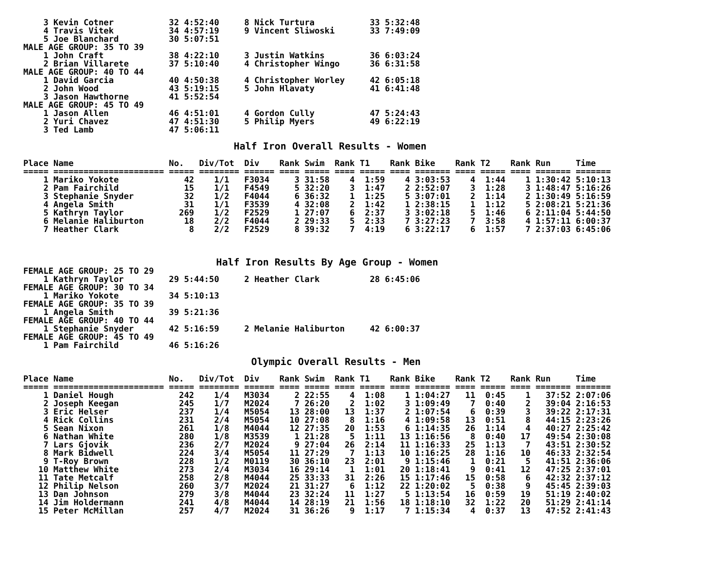3 Kevin Cotner           32 4:52:40     8 Nick Turtura           33 5:32:48
    4 Travis Vitek           34 4:57:19     9 Vincent Sliwoski       33 7:49:09
    5 Joe Blanchard          30 5:07:51
MALE AGE GROUP: 35 TO 39
    1 John Craft             38 4:22:10     3 Justin Watkins         36 6:03:24
    2 Brian Villarete        37 5:10:40     4 Christopher Wingo      36 6:31:58
MALE AGE GROUP: 40 TO 44
    1 David Garcia           40 4:50:38     4 Christopher Worley     42 6:05:18
    2 John Wood              43 5:19:15     5 John Hlavaty           41 6:41:48
    3 Jason Hawthorne        41 5:52:54
MALE AGE GROUP: 45 TO 49
    1 Jason Allen            46 4:51:01     4 Gordon Cully           47 5:24:43
    2 Yuri Chavez            47 4:51:30     5 Philip Myers           49 6:22:19
    3 Ted Lamb               47 5:06:11

                                    Half Iron Overall Results - Women

Place Name                   No.   Div/Tot  Div    Rank Swim  Rank T1    Rank Bike    Rank T2    Rank Run     Time
===== ====================== ===== ======== ====== ==== ===== ==== ===== ==== ======= ==== ===== ==== ======= =======
    1 Mariko Yokote             42    1/1   F3034     3 31:58    4  1:59    4 3:03:53    4  1:44    1 1:30:42 5:10:13
    2 Pam Fairchild             15    1/1   F4549     5 32:20    3  1:47    2 2:52:07    3  1:28    3 1:48:47 5:16:26
    3 Stephanie Snyder          32    1/2   F4044     6 36:32    1  1:25    5 3:07:01    2  1:14    2 1:30:49 5:16:59
    4 Angela Smith              31    1/1   F3539     4 32:08    2  1:42    1 2:38:15    1  1:12    5 2:08:21 5:21:36
    5 Kathryn Taylor           269    1/2   F2529     1 27:07    6  2:37    3 3:02:18    5  1:46    6 2:11:04 5:44:50
    6 Melanie Haliburton        18    2/2   F4044     2 29:33    5  2:33    7 3:27:23    7  3:58    4 1:57:11 6:00:37
    7 Heather Clark              8    2/2   F2529     8 39:32    7  4:19    6 3:22:17    6  1:57    7 2:37:03 6:45:06



                                 Half Iron Results By Age Group - Women
FEMALE AGE GROUP: 25 TO 29
    1 Kathryn Taylor         29 5:44:50     2 Heather Clark          28 6:45:06
FEMALE AGE GROUP: 30 TO 34
    1 Mariko Yokote          34 5:10:13
FEMALE AGE GROUP: 35 TO 39
    1 Angela Smith           39 5:21:36
FEMALE AGE GROUP: 40 TO 44
    1 Stephanie Snyder       42 5:16:59     2 Melanie Haliburton     42 6:00:37
FEMALE AGE GROUP: 45 TO 49
    1 Pam Fairchild          46 5:16:26

                                       Olympic Overall Results - Men

Place Name                   No.   Div/Tot  Div    Rank Swim  Rank T1    Rank Bike    Rank T2    Rank Run     Time
===== ====================== ===== ======== ====== ==== ===== ==== ===== ==== ======= ==== ===== ==== ======= =======
    1 Daniel Hough             242    1/4   M3034     2 22:55    4  1:08    1 1:04:27   11  0:45    1   37:52 2:07:06
    2 Joseph Keegan            245    1/7   M2024     7 26:20    2  1:02    3 1:09:49    7  0:40    2   39:04 2:16:53
    3 Eric Helser              237    1/4   M5054    13 28:00   13  1:37    2 1:07:54    6  0:39    3   39:22 2:17:31
    4 Rick Collins             231    2/4   M5054    10 27:08    8  1:16    4 1:09:58   13  0:51    8   44:15 2:23:26
    5 Sean Nixon               261    1/8   M4044    12 27:35   20  1:53    6 1:14:35   26  1:14    4   40:27 2:25:42
    6 Nathan White             280    1/8   M3539     1 21:28    5  1:11   13 1:16:56    8  0:40   17   49:54 2:30:08
    7 Lars Gjovik              236    2/7   M2024     9 27:04   26  2:14   11 1:16:33   25  1:13    7   43:51 2:30:52
    8 Mark Bidwell             224    3/4   M5054    11 27:29    7  1:13   10 1:16:25   28  1:16   10   46:33 2:32:54
    9 T-Roy Brown              228    1/2   M0119    30 36:10   23  2:01    9 1:15:46    1  0:21    5   41:51 2:36:06
   10 Matthew White            273    2/4   M3034    16 29:14    1  1:01   20 1:18:41    9  0:41   12   47:25 2:37:01
   11 Tate Metcalf             258    2/8   M4044    25 33:33   31  2:26   15 1:17:46   15  0:58    6   42:32 2:37:12
   12 Philip Nelson            260    3/7   M2024    21 31:27    6  1:12   22 1:20:02    5  0:38    9   45:45 2:39:03
   13 Dan Johnson              279    3/8   M4044    23 32:24   11  1:27    5 1:13:54   16  0:59   19   51:19 2:40:02
   14 Jim Holdermann           241    4/8   M4044    14 28:19   21  1:56   18 1:18:10   32  1:22   20   51:29 2:41:14
   15 Peter McMillan           257    4/7   M2024    31 36:26    9  1:17    7 1:15:34    4  0:37   13   47:52 2:41:43